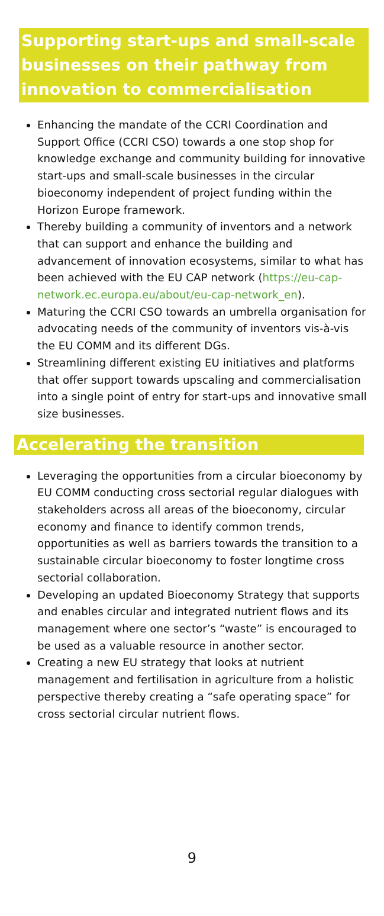Supporting start-ups and small-scale businesses on their pathway from innovation to commercialisation
Enhancing the mandate of the CCRI Coordination and Support Office (CCRI CSO) towards a one stop shop for knowledge exchange and community building for innovative start-ups and small-scale businesses in the circular bioeconomy independent of project funding within the Horizon Europe framework.
Thereby building a community of inventors and a network that can support and enhance the building and advancement of innovation ecosystems, similar to what has been achieved with the EU CAP network (https://eu-cap-network.ec.europa.eu/about/eu-cap-network_en).
Maturing the CCRI CSO towards an umbrella organisation for advocating needs of the community of inventors vis-à-vis the EU COMM and its different DGs.
Streamlining different existing EU initiatives and platforms that offer support towards upscaling and commercialisation into a single point of entry for start-ups and innovative small size businesses.
Accelerating the transition
Leveraging the opportunities from a circular bioeconomy by EU COMM conducting cross sectorial regular dialogues with stakeholders across all areas of the bioeconomy, circular economy and finance to identify common trends, opportunities as well as barriers towards the transition to a sustainable circular bioeconomy to foster longtime cross sectorial collaboration.
Developing an updated Bioeconomy Strategy that supports and enables circular and integrated nutrient flows and its management where one sector’s “waste” is encouraged to be used as a valuable resource in another sector.
Creating a new EU strategy that looks at nutrient management and fertilisation in agriculture from a holistic perspective thereby creating a “safe operating space” for cross sectorial circular nutrient flows.
9